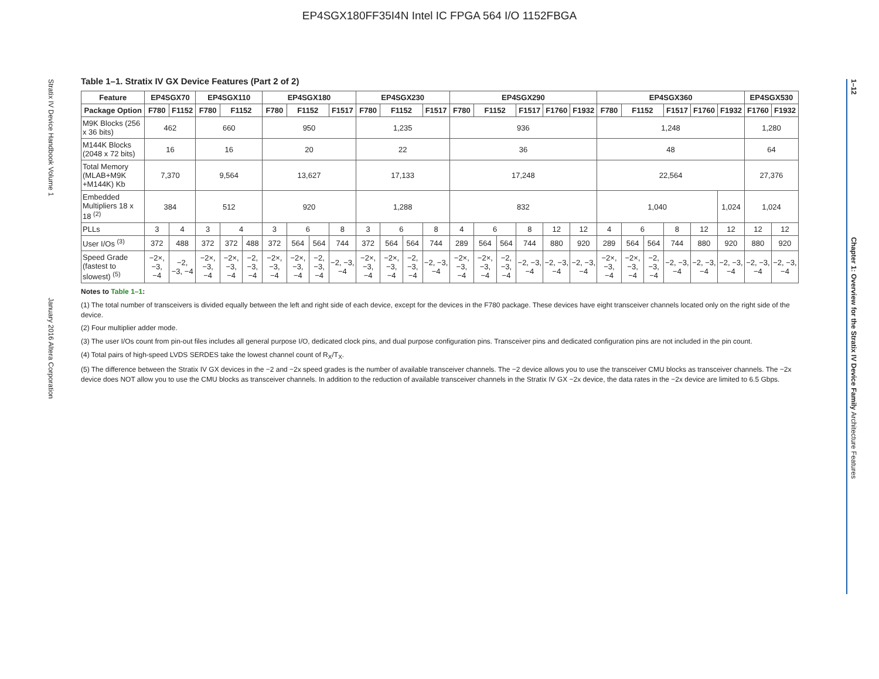EP4SGX180FF35I4N Intel IC FPGA 564 I/O 1152FBGA
Stratix IV Device Handbook Volume 1 January 2016 Altera Corporation
1–12 Chapter 1: Overview for the Stratix IV Device Family Architecture Features
Table 1–1. Stratix IV GX Device Features (Part 2 of 2)
| Feature | EP4SGX70 | | EP4SGX110 | | | EP4SGX180 | | | | EP4SGX230 | | | | EP4SGX290 | | | | | | EP4SGX360 | | | | | | EP4SGX530 | |
| --- | --- | --- | --- | --- | --- | --- | --- | --- | --- | --- | --- | --- | --- | --- | --- | --- | --- | --- | --- | --- | --- | --- | --- | --- | --- | --- | --- |
| Package Option | F780 | F1152 | F780 | F1152 | | F780 | F1152 | | F1517 | F780 | F1152 | | F1517 | F780 | F1152 | | F1517 | F1760 | F1932 | F780 | F1152 | | F1517 | F1760 | F1932 | F1760 | F1932 |
| M9K Blocks (256 x 36 bits) | 462 | | 660 | | | 950 | | | | 1,235 | | | | 936 | | | | | | 1,248 | | | | | | 1,280 | |
| M144K Blocks (2048 x 72 bits) | 16 | | 16 | | | 20 | | | | 22 | | | | 36 | | | | | | 48 | | | | | | 64 | |
| Total Memory (MLAB+M9K +M144K) Kb | 7,370 | | 9,564 | | | 13,627 | | | | 17,133 | | | | 17,248 | | | | | | 22,564 | | | | | | 27,376 | |
| Embedded Multipliers 18 x 18 <sup>(2)</sup> | 384 | | 512 | | | 920 | | | | 1,288 | | | | 832 | | | | | | 1,040 | | | | | 1,024 | 1,024 | |
| PLLs | 3 | 4 | 3 | 4 | | 3 | 6 | | 8 | 3 | 6 | | 8 | 4 | 6 | | 8 | 12 | 12 | 4 | 6 | | 8 | 12 | 12 | 12 | 12 |
| User I/Os <sup>(3)</sup> | 372 | 488 | 372 | 372 | 488 | 372 | 564 | 564 | 744 | 372 | 564 | 564 | 744 | 289 | 564 | 564 | 744 | 880 | 920 | 289 | 564 | 564 | 744 | 880 | 920 | 880 | 920 |
| Speed Grade (fastest to slowest) <sup>(5)</sup> | −2×, −3, −4 | −2, −3, −4 | −2×, −3, −4 | −2×, −3, −4 | −2, −3, −4 | −2×, −3, −4 | −2×, −3, −4 | −2, −3, −4 | −2, −3, −4 | −2×, −3, −4 | −2×, −3, −4 | −2, −3, −4 | −2, −3, −4 | −2×, −3, −4 | −2×, −3, −4 | −2, −3, −4 | −2, −3, −4 | −2, −3, −4 | −2, −3, −4 | −2×, −3, −4 | −2×, −3, −4 | −2, −3, −4 | −2, −3, −4 | −2, −3, −4 | −2, −3, −4 | −2, −3, −4 | −2, −3, −4 |
Notes to Table 1–1:
(1) The total number of transceivers is divided equally between the left and right side of each device, except for the devices in the F780 package. These devices have eight transceiver channels located only on the right side of the device.
(2) Four multiplier adder mode.
(3) The user I/Os count from pin-out files includes all general purpose I/O, dedicated clock pins, and dual purpose configuration pins. Transceiver pins and dedicated configuration pins are not included in the pin count.
(4) Total pairs of high-speed LVDS SERDES take the lowest channel count of R<sub>X</sub>/T<sub>X</sub>.
(5) The difference between the Stratix IV GX devices in the −2 and −2x speed grades is the number of available transceiver channels. The −2 device allows you to use the transceiver CMU blocks as transceiver channels. The −2x device does NOT allow you to use the CMU blocks as transceiver channels. In addition to the reduction of available transceiver channels in the Stratix IV GX −2x device, the data rates in the −2x device are limited to 6.5 Gbps.